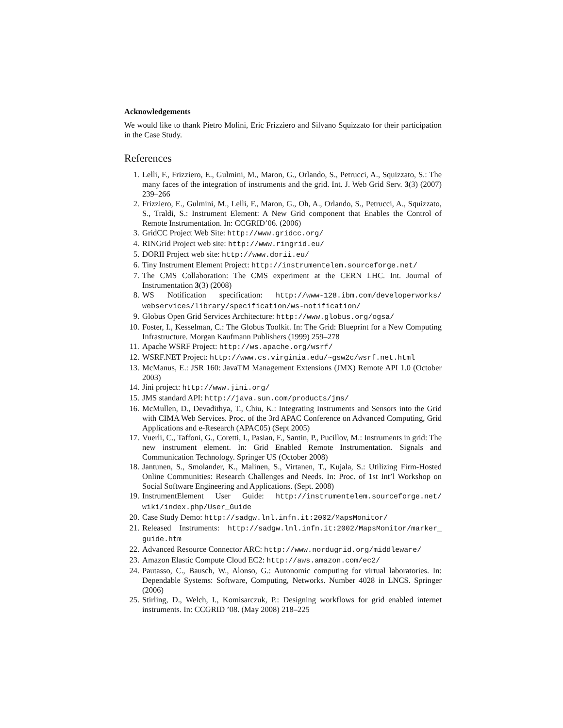Acknowledgements
We would like to thank Pietro Molini, Eric Frizziero and Silvano Squizzato for their participation in the Case Study.
References
1. Lelli, F., Frizziero, E., Gulmini, M., Maron, G., Orlando, S., Petrucci, A., Squizzato, S.: The many faces of the integration of instruments and the grid. Int. J. Web Grid Serv. 3(3) (2007) 239–266
2. Frizziero, E., Gulmini, M., Lelli, F., Maron, G., Oh, A., Orlando, S., Petrucci, A., Squizzato, S., Traldi, S.: Instrument Element: A New Grid component that Enables the Control of Remote Instrumentation. In: CCGRID’06. (2006)
3. GridCC Project Web Site: http://www.gridcc.org/
4. RINGrid Project web site: http://www.ringrid.eu/
5. DORII Project web site: http://www.dorii.eu/
6. Tiny Instrument Element Project: http://instrumentelem.sourceforge.net/
7. The CMS Collaboration: The CMS experiment at the CERN LHC. Int. Journal of Instrumentation 3(3) (2008)
8. WS Notification specification: http://www-128.ibm.com/developerworks/ webservices/library/specification/ws-notification/
9. Globus Open Grid Services Architecture: http://www.globus.org/ogsa/
10. Foster, I., Kesselman, C.: The Globus Toolkit. In: The Grid: Blueprint for a New Computing Infrastructure. Morgan Kaufmann Publishers (1999) 259–278
11. Apache WSRF Project: http://ws.apache.org/wsrf/
12. WSRF.NET Project: http://www.cs.virginia.edu/~gsw2c/wsrf.net.html
13. McManus, E.: JSR 160: JavaTM Management Extensions (JMX) Remote API 1.0 (October 2003)
14. Jini project: http://www.jini.org/
15. JMS standard API: http://java.sun.com/products/jms/
16. McMullen, D., Devadithya, T., Chiu, K.: Integrating Instruments and Sensors into the Grid with CIMA Web Services. Proc. of the 3rd APAC Conference on Advanced Computing, Grid Applications and e-Research (APAC05) (Sept 2005)
17. Vuerli, C., Taffoni, G., Coretti, I., Pasian, F., Santin, P., Pucillov, M.: Instruments in grid: The new instrument element. In: Grid Enabled Remote Instrumentation. Signals and Communication Technology. Springer US (October 2008)
18. Jantunen, S., Smolander, K., Malinen, S., Virtanen, T., Kujala, S.: Utilizing Firm-Hosted Online Communities: Research Challenges and Needs. In: Proc. of 1st Int’l Workshop on Social Software Engineering and Applications. (Sept. 2008)
19. InstrumentElement User Guide: http://instrumentelem.sourceforge.net/ wiki/index.php/User_Guide
20. Case Study Demo: http://sadgw.lnl.infn.it:2002/MapsMonitor/
21. Released Instruments: http://sadgw.lnl.infn.it:2002/MapsMonitor/marker_ guide.htm
22. Advanced Resource Connector ARC: http://www.nordugrid.org/middleware/
23. Amazon Elastic Compute Cloud EC2: http://aws.amazon.com/ec2/
24. Pautasso, C., Bausch, W., Alonso, G.: Autonomic computing for virtual laboratories. In: Dependable Systems: Software, Computing, Networks. Number 4028 in LNCS. Springer (2006)
25. Stirling, D., Welch, I., Komisarczuk, P.: Designing workflows for grid enabled internet instruments. In: CCGRID ’08. (May 2008) 218–225